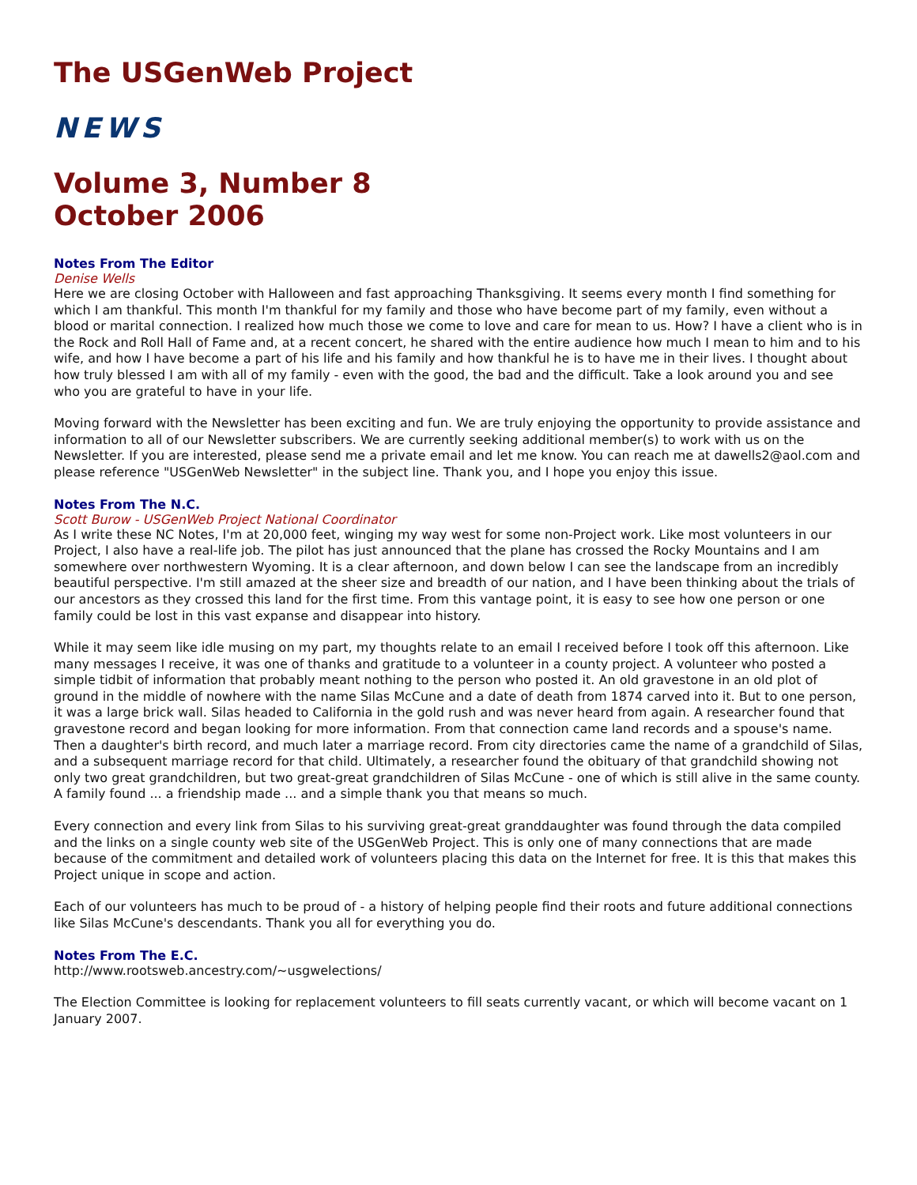The USGenWeb Project
NEWS
Volume 3, Number 8
October 2006
Notes From The Editor
Denise Wells
Here we are closing October with Halloween and fast approaching Thanksgiving. It seems every month I find something for which I am thankful. This month I'm thankful for my family and those who have become part of my family, even without a blood or marital connection. I realized how much those we come to love and care for mean to us. How? I have a client who is in the Rock and Roll Hall of Fame and, at a recent concert, he shared with the entire audience how much I mean to him and to his wife, and how I have become a part of his life and his family and how thankful he is to have me in their lives. I thought about how truly blessed I am with all of my family - even with the good, the bad and the difficult. Take a look around you and see who you are grateful to have in your life.
Moving forward with the Newsletter has been exciting and fun. We are truly enjoying the opportunity to provide assistance and information to all of our Newsletter subscribers. We are currently seeking additional member(s) to work with us on the Newsletter. If you are interested, please send me a private email and let me know. You can reach me at dawells2@aol.com and please reference "USGenWeb Newsletter" in the subject line. Thank you, and I hope you enjoy this issue.
Notes From The N.C.
Scott Burow - USGenWeb Project National Coordinator
As I write these NC Notes, I'm at 20,000 feet, winging my way west for some non-Project work. Like most volunteers in our Project, I also have a real-life job. The pilot has just announced that the plane has crossed the Rocky Mountains and I am somewhere over northwestern Wyoming. It is a clear afternoon, and down below I can see the landscape from an incredibly beautiful perspective. I'm still amazed at the sheer size and breadth of our nation, and I have been thinking about the trials of our ancestors as they crossed this land for the first time. From this vantage point, it is easy to see how one person or one family could be lost in this vast expanse and disappear into history.
While it may seem like idle musing on my part, my thoughts relate to an email I received before I took off this afternoon. Like many messages I receive, it was one of thanks and gratitude to a volunteer in a county project. A volunteer who posted a simple tidbit of information that probably meant nothing to the person who posted it. An old gravestone in an old plot of ground in the middle of nowhere with the name Silas McCune and a date of death from 1874 carved into it. But to one person, it was a large brick wall. Silas headed to California in the gold rush and was never heard from again. A researcher found that gravestone record and began looking for more information. From that connection came land records and a spouse's name. Then a daughter's birth record, and much later a marriage record. From city directories came the name of a grandchild of Silas, and a subsequent marriage record for that child. Ultimately, a researcher found the obituary of that grandchild showing not only two great grandchildren, but two great-great grandchildren of Silas McCune - one of which is still alive in the same county. A family found ... a friendship made ... and a simple thank you that means so much.
Every connection and every link from Silas to his surviving great-great granddaughter was found through the data compiled and the links on a single county web site of the USGenWeb Project. This is only one of many connections that are made because of the commitment and detailed work of volunteers placing this data on the Internet for free. It is this that makes this Project unique in scope and action.
Each of our volunteers has much to be proud of - a history of helping people find their roots and future additional connections like Silas McCune's descendants. Thank you all for everything you do.
Notes From The E.C.
http://www.rootsweb.ancestry.com/~usgwelections/
The Election Committee is looking for replacement volunteers to fill seats currently vacant, or which will become vacant on 1 January 2007.